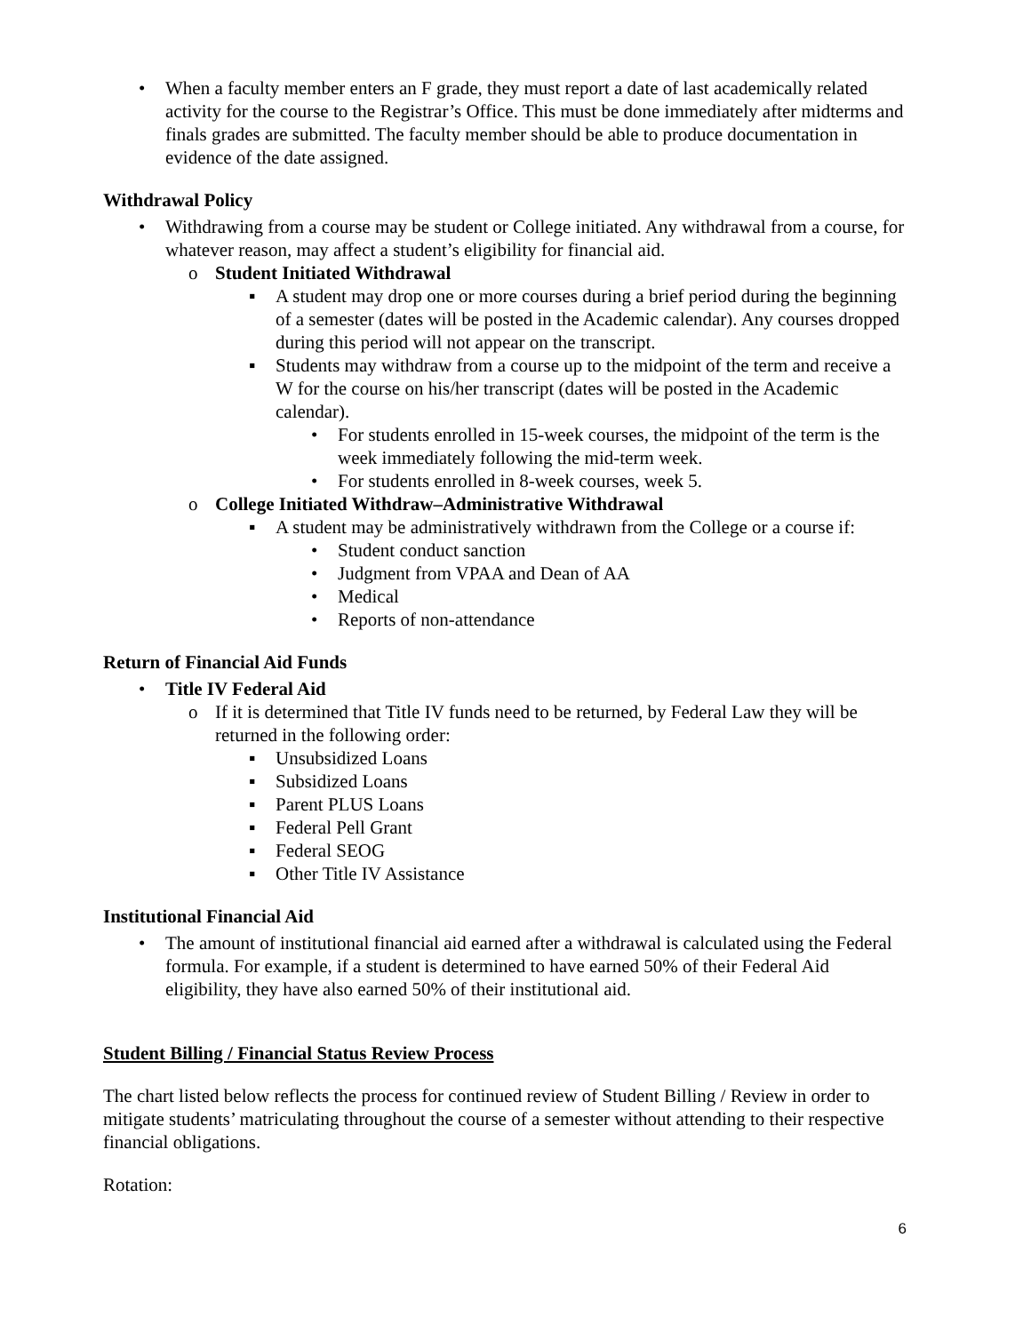• When a faculty member enters an F grade, they must report a date of last academically related activity for the course to the Registrar’s Office. This must be done immediately after midterms and finals grades are submitted. The faculty member should be able to produce documentation in evidence of the date assigned.
Withdrawal Policy
• Withdrawing from a course may be student or College initiated. Any withdrawal from a course, for whatever reason, may affect a student’s eligibility for financial aid.
o Student Initiated Withdrawal
▪ A student may drop one or more courses during a brief period during the beginning of a semester (dates will be posted in the Academic calendar). Any courses dropped during this period will not appear on the transcript.
▪ Students may withdraw from a course up to the midpoint of the term and receive a W for the course on his/her transcript (dates will be posted in the Academic calendar).
• For students enrolled in 15-week courses, the midpoint of the term is the week immediately following the mid-term week.
• For students enrolled in 8-week courses, week 5.
o College Initiated Withdraw–Administrative Withdrawal
▪ A student may be administratively withdrawn from the College or a course if:
• Student conduct sanction
• Judgment from VPAA and Dean of AA
• Medical
• Reports of non-attendance
Return of Financial Aid Funds
• Title IV Federal Aid
o If it is determined that Title IV funds need to be returned, by Federal Law they will be returned in the following order:
▪ Unsubsidized Loans
▪ Subsidized Loans
▪ Parent PLUS Loans
▪ Federal Pell Grant
▪ Federal SEOG
▪ Other Title IV Assistance
Institutional Financial Aid
• The amount of institutional financial aid earned after a withdrawal is calculated using the Federal formula. For example, if a student is determined to have earned 50% of their Federal Aid eligibility, they have also earned 50% of their institutional aid.
Student Billing / Financial Status Review Process
The chart listed below reflects the process for continued review of Student Billing / Review in order to mitigate students’ matriculating throughout the course of a semester without attending to their respective financial obligations.
Rotation:
6